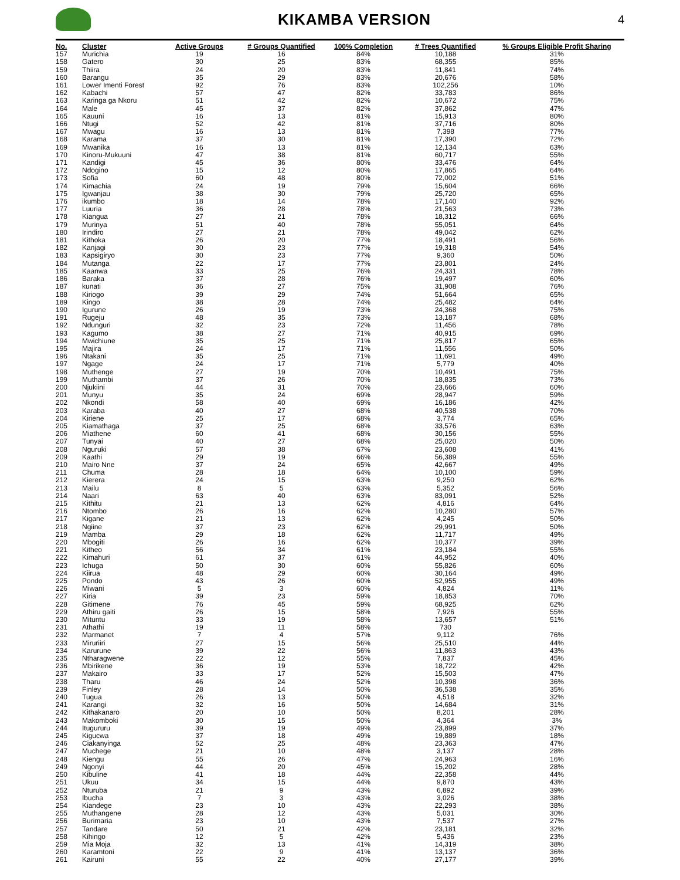KIKAMBA VERSION
4
| No. | Cluster | Active Groups | # Groups Quantified | 100% Completion | # Trees Quantified | % Groups Eligible Profit Sharing |
| --- | --- | --- | --- | --- | --- | --- |
| 157 | Murichia | 19 | 16 | 84% | 10,188 | 31% |
| 158 | Gatero | 30 | 25 | 83% | 68,355 | 85% |
| 159 | Thiira | 24 | 20 | 83% | 11,841 | 74% |
| 160 | Barangu | 35 | 29 | 83% | 20,676 | 58% |
| 161 | Lower Imenti Forest | 92 | 76 | 83% | 102,256 | 10% |
| 162 | Kabachi | 57 | 47 | 82% | 33,783 | 86% |
| 163 | Karinga ga Nkoru | 51 | 42 | 82% | 10,672 | 75% |
| 164 | Male | 45 | 37 | 82% | 37,862 | 47% |
| 165 | Kauuni | 16 | 13 | 81% | 15,913 | 80% |
| 166 | Ntugi | 52 | 42 | 81% | 37,716 | 80% |
| 167 | Mwagu | 16 | 13 | 81% | 7,398 | 77% |
| 168 | Karama | 37 | 30 | 81% | 17,390 | 72% |
| 169 | Mwanika | 16 | 13 | 81% | 12,134 | 63% |
| 170 | Kinoru-Mukuuni | 47 | 38 | 81% | 60,717 | 55% |
| 171 | Kandigi | 45 | 36 | 80% | 33,476 | 64% |
| 172 | Ndogino | 15 | 12 | 80% | 17,865 | 64% |
| 173 | Sofia | 60 | 48 | 80% | 72,002 | 51% |
| 174 | Kimachia | 24 | 19 | 79% | 15,604 | 66% |
| 175 | Igwanjau | 38 | 30 | 79% | 25,720 | 65% |
| 176 | ikumbo | 18 | 14 | 78% | 17,140 | 92% |
| 177 | Luuria | 36 | 28 | 78% | 21,563 | 73% |
| 178 | Kiangua | 27 | 21 | 78% | 18,312 | 66% |
| 179 | Murinya | 51 | 40 | 78% | 55,051 | 64% |
| 180 | Irindiro | 27 | 21 | 78% | 49,042 | 62% |
| 181 | Kithoka | 26 | 20 | 77% | 18,491 | 56% |
| 182 | Kanjagi | 30 | 23 | 77% | 19,318 | 54% |
| 183 | Kapsigiryo | 30 | 23 | 77% | 9,360 | 50% |
| 184 | Mutanga | 22 | 17 | 77% | 23,801 | 24% |
| 185 | Kaanwa | 33 | 25 | 76% | 24,331 | 78% |
| 186 | Baraka | 37 | 28 | 76% | 19,497 | 60% |
| 187 | kunati | 36 | 27 | 75% | 31,908 | 76% |
| 188 | Kiriogo | 39 | 29 | 74% | 51,664 | 65% |
| 189 | Kingo | 38 | 28 | 74% | 25,482 | 64% |
| 190 | Igurune | 26 | 19 | 73% | 24,368 | 75% |
| 191 | Rugeju | 48 | 35 | 73% | 13,187 | 68% |
| 192 | Ndunguri | 32 | 23 | 72% | 11,456 | 78% |
| 193 | Kagumo | 38 | 27 | 71% | 40,915 | 69% |
| 194 | Mwichiune | 35 | 25 | 71% | 25,817 | 65% |
| 195 | Majira | 24 | 17 | 71% | 11,556 | 50% |
| 196 | Ntakani | 35 | 25 | 71% | 11,691 | 49% |
| 197 | Ngage | 24 | 17 | 71% | 5,779 | 40% |
| 198 | Muthenge | 27 | 19 | 70% | 10,491 | 75% |
| 199 | Muthambi | 37 | 26 | 70% | 18,835 | 73% |
| 200 | Njukiini | 44 | 31 | 70% | 23,666 | 60% |
| 201 | Munyu | 35 | 24 | 69% | 28,947 | 59% |
| 202 | Nkondi | 58 | 40 | 69% | 16,186 | 42% |
| 203 | Karaba | 40 | 27 | 68% | 40,538 | 70% |
| 204 | Kiriene | 25 | 17 | 68% | 3,774 | 65% |
| 205 | Kiamathaga | 37 | 25 | 68% | 33,576 | 63% |
| 206 | Miathene | 60 | 41 | 68% | 30,156 | 55% |
| 207 | Tunyai | 40 | 27 | 68% | 25,020 | 50% |
| 208 | Nguruki | 57 | 38 | 67% | 23,608 | 41% |
| 209 | Kaathi | 29 | 19 | 66% | 56,389 | 55% |
| 210 | Mairo Nne | 37 | 24 | 65% | 42,667 | 49% |
| 211 | Chuma | 28 | 18 | 64% | 10,100 | 59% |
| 212 | Kierera | 24 | 15 | 63% | 9,250 | 62% |
| 213 | Mailu | 8 | 5 | 63% | 5,352 | 56% |
| 214 | Naari | 63 | 40 | 63% | 83,091 | 52% |
| 215 | Kithitu | 21 | 13 | 62% | 4,816 | 64% |
| 216 | Ntombo | 26 | 16 | 62% | 10,280 | 57% |
| 217 | Kigane | 21 | 13 | 62% | 4,245 | 50% |
| 218 | Ngiine | 37 | 23 | 62% | 29,991 | 50% |
| 219 | Mamba | 29 | 18 | 62% | 11,717 | 49% |
| 220 | Mbogiti | 26 | 16 | 62% | 10,377 | 39% |
| 221 | Kitheo | 56 | 34 | 61% | 23,184 | 55% |
| 222 | Kimahuri | 61 | 37 | 61% | 44,952 | 40% |
| 223 | Ichuga | 50 | 30 | 60% | 55,826 | 60% |
| 224 | Kiirua | 48 | 29 | 60% | 30,164 | 49% |
| 225 | Pondo | 43 | 26 | 60% | 52,955 | 49% |
| 226 | Miwani | 5 | 3 | 60% | 4,824 | 11% |
| 227 | Kiria | 39 | 23 | 59% | 18,853 | 70% |
| 228 | Gitimene | 76 | 45 | 59% | 68,925 | 62% |
| 229 | Athiru gaiti | 26 | 15 | 58% | 7,926 | 55% |
| 230 | Mituntu | 33 | 19 | 58% | 13,657 | 51% |
| 231 | Athathi | 19 | 11 | 58% | 730 | |
| 232 | Marmanet | 7 | 4 | 57% | 9,112 | 76% |
| 233 | Miruriiri | 27 | 15 | 56% | 25,510 | 44% |
| 234 | Karurune | 39 | 22 | 56% | 11,863 | 43% |
| 235 | Ntharagwene | 22 | 12 | 55% | 7,837 | 45% |
| 236 | Mbirikene | 36 | 19 | 53% | 18,722 | 42% |
| 237 | Makairo | 33 | 17 | 52% | 15,503 | 47% |
| 238 | Tharu | 46 | 24 | 52% | 10,398 | 36% |
| 239 | Finley | 28 | 14 | 50% | 36,538 | 35% |
| 240 | Tugua | 26 | 13 | 50% | 4,518 | 32% |
| 241 | Karangi | 32 | 16 | 50% | 14,684 | 31% |
| 242 | Kithakanaro | 20 | 10 | 50% | 8,201 | 28% |
| 243 | Makomboki | 30 | 15 | 50% | 4,364 | 3% |
| 244 | Itugururu | 39 | 19 | 49% | 23,899 | 37% |
| 245 | Kigucwa | 37 | 18 | 49% | 19,889 | 18% |
| 246 | Ciakanyinga | 52 | 25 | 48% | 23,363 | 47% |
| 247 | Muchege | 21 | 10 | 48% | 3,137 | 28% |
| 248 | Kiengu | 55 | 26 | 47% | 24,963 | 16% |
| 249 | Ngonyi | 44 | 20 | 45% | 15,202 | 28% |
| 250 | Kibuline | 41 | 18 | 44% | 22,358 | 44% |
| 251 | Ukuu | 34 | 15 | 44% | 9,870 | 43% |
| 252 | Nturuba | 21 | 9 | 43% | 6,892 | 39% |
| 253 | Ibucha | 7 | 3 | 43% | 3,026 | 38% |
| 254 | Kiandege | 23 | 10 | 43% | 22,293 | 38% |
| 255 | Muthangene | 28 | 12 | 43% | 5,031 | 30% |
| 256 | Burimaria | 23 | 10 | 43% | 7,537 | 27% |
| 257 | Tandare | 50 | 21 | 42% | 23,181 | 32% |
| 258 | Kihingo | 12 | 5 | 42% | 5,436 | 23% |
| 259 | Mia Moja | 32 | 13 | 41% | 14,319 | 38% |
| 260 | Karamtoni | 22 | 9 | 41% | 13,137 | 36% |
| 261 | Kairuni | 55 | 22 | 40% | 27,177 | 39% |